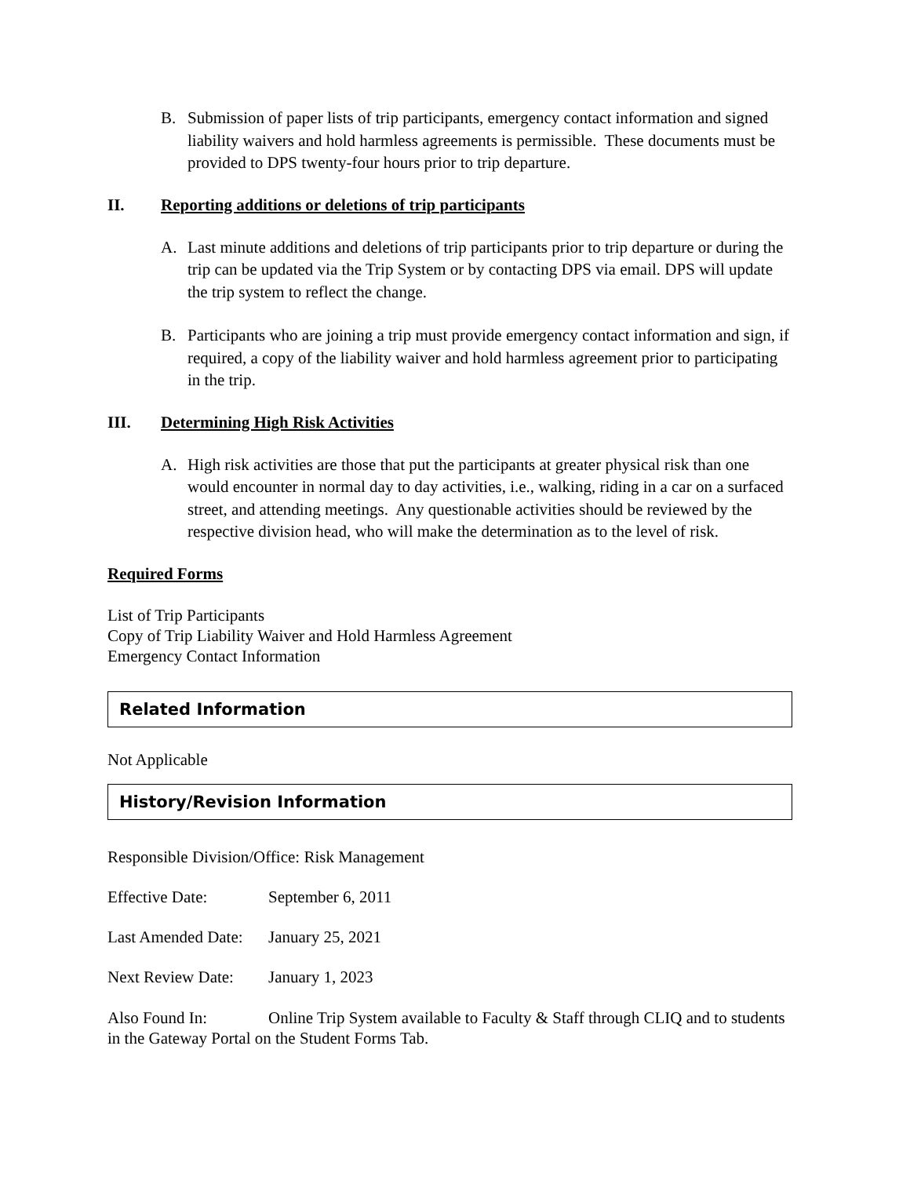B. Submission of paper lists of trip participants, emergency contact information and signed liability waivers and hold harmless agreements is permissible. These documents must be provided to DPS twenty-four hours prior to trip departure.
II. Reporting additions or deletions of trip participants
A. Last minute additions and deletions of trip participants prior to trip departure or during the trip can be updated via the Trip System or by contacting DPS via email. DPS will update the trip system to reflect the change.
B. Participants who are joining a trip must provide emergency contact information and sign, if required, a copy of the liability waiver and hold harmless agreement prior to participating in the trip.
III. Determining High Risk Activities
A. High risk activities are those that put the participants at greater physical risk than one would encounter in normal day to day activities, i.e., walking, riding in a car on a surfaced street, and attending meetings. Any questionable activities should be reviewed by the respective division head, who will make the determination as to the level of risk.
Required Forms
List of Trip Participants
Copy of Trip Liability Waiver and Hold Harmless Agreement
Emergency Contact Information
Related Information
Not Applicable
History/Revision Information
Responsible Division/Office: Risk Management
Effective Date: September 6, 2011
Last Amended Date: January 25, 2021
Next Review Date: January 1, 2023
Also Found In: Online Trip System available to Faculty & Staff through CLIQ and to students in the Gateway Portal on the Student Forms Tab.